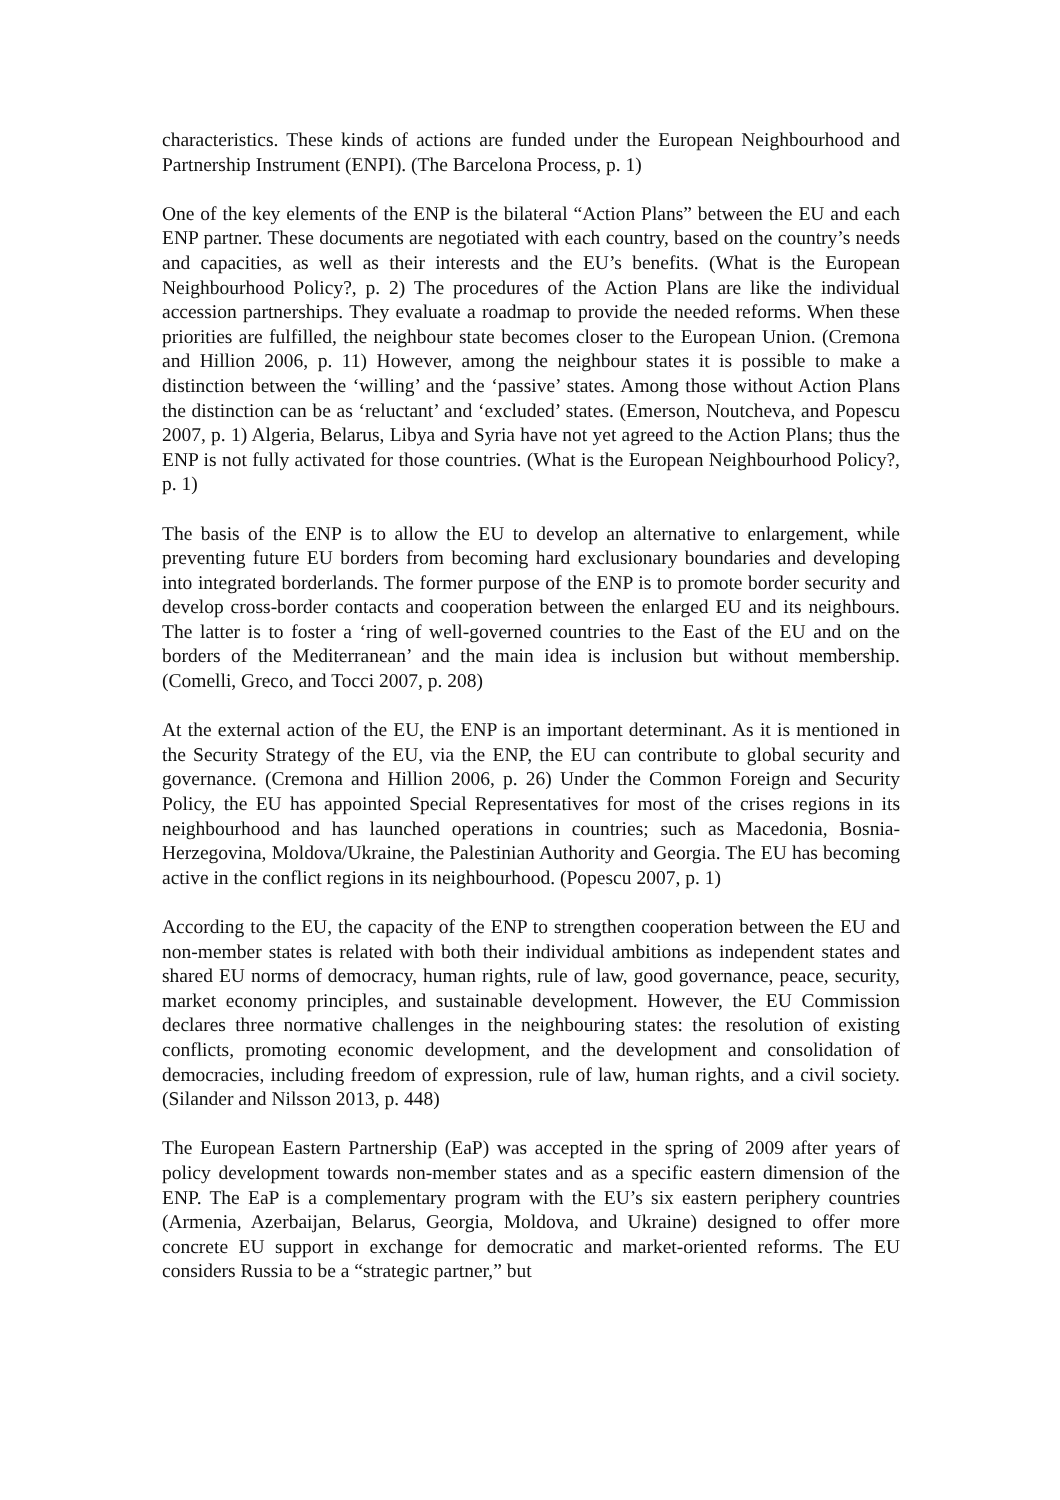characteristics. These kinds of actions are funded under the European Neighbourhood and Partnership Instrument (ENPI). (The Barcelona Process, p. 1)
One of the key elements of the ENP is the bilateral “Action Plans” between the EU and each ENP partner. These documents are negotiated with each country, based on the country’s needs and capacities, as well as their interests and the EU’s benefits. (What is the European Neighbourhood Policy?, p. 2) The procedures of the Action Plans are like the individual accession partnerships. They evaluate a roadmap to provide the needed reforms. When these priorities are fulfilled, the neighbour state becomes closer to the European Union. (Cremona and Hillion 2006, p. 11) However, among the neighbour states it is possible to make a distinction between the ‘willing’ and the ‘passive’ states. Among those without Action Plans the distinction can be as ‘reluctant’ and ‘excluded’ states. (Emerson, Noutcheva, and Popescu 2007, p. 1) Algeria, Belarus, Libya and Syria have not yet agreed to the Action Plans; thus the ENP is not fully activated for those countries. (What is the European Neighbourhood Policy?, p. 1)
The basis of the ENP is to allow the EU to develop an alternative to enlargement, while preventing future EU borders from becoming hard exclusionary boundaries and developing into integrated borderlands. The former purpose of the ENP is to promote border security and develop cross-border contacts and cooperation between the enlarged EU and its neighbours. The latter is to foster a ‘ring of well-governed countries to the East of the EU and on the borders of the Mediterranean’ and the main idea is inclusion but without membership. (Comelli, Greco, and Tocci 2007, p. 208)
At the external action of the EU, the ENP is an important determinant. As it is mentioned in the Security Strategy of the EU, via the ENP, the EU can contribute to global security and governance. (Cremona and Hillion 2006, p. 26) Under the Common Foreign and Security Policy, the EU has appointed Special Representatives for most of the crises regions in its neighbourhood and has launched operations in countries; such as Macedonia, Bosnia-Herzegovina, Moldova/Ukraine, the Palestinian Authority and Georgia. The EU has becoming active in the conflict regions in its neighbourhood. (Popescu 2007, p. 1)
According to the EU, the capacity of the ENP to strengthen cooperation between the EU and non-member states is related with both their individual ambitions as independent states and shared EU norms of democracy, human rights, rule of law, good governance, peace, security, market economy principles, and sustainable development. However, the EU Commission declares three normative challenges in the neighbouring states: the resolution of existing conflicts, promoting economic development, and the development and consolidation of democracies, including freedom of expression, rule of law, human rights, and a civil society. (Silander and Nilsson 2013, p. 448)
The European Eastern Partnership (EaP) was accepted in the spring of 2009 after years of policy development towards non-member states and as a specific eastern dimension of the ENP. The EaP is a complementary program with the EU’s six eastern periphery countries (Armenia, Azerbaijan, Belarus, Georgia, Moldova, and Ukraine) designed to offer more concrete EU support in exchange for democratic and market-oriented reforms. The EU considers Russia to be a “strategic partner,” but